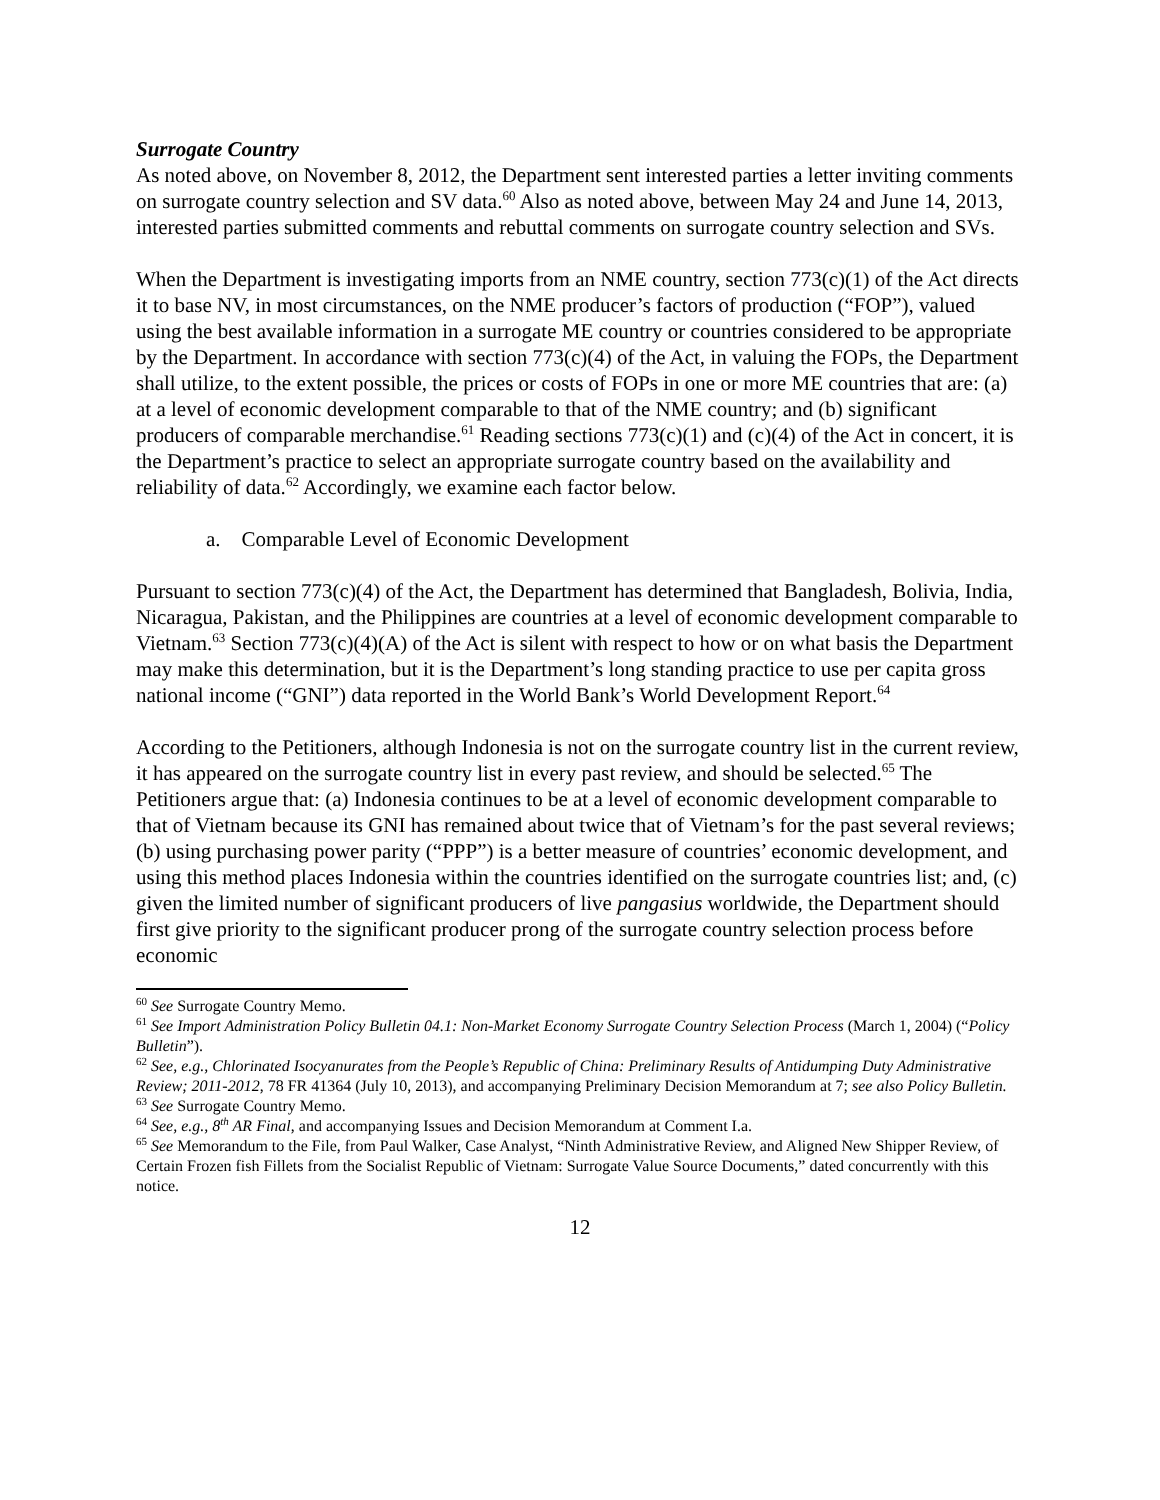Surrogate Country
As noted above, on November 8, 2012, the Department sent interested parties a letter inviting comments on surrogate country selection and SV data.<sup>60</sup> Also as noted above, between May 24 and June 14, 2013, interested parties submitted comments and rebuttal comments on surrogate country selection and SVs.
When the Department is investigating imports from an NME country, section 773(c)(1) of the Act directs it to base NV, in most circumstances, on the NME producer’s factors of production (“FOP”), valued using the best available information in a surrogate ME country or countries considered to be appropriate by the Department. In accordance with section 773(c)(4) of the Act, in valuing the FOPs, the Department shall utilize, to the extent possible, the prices or costs of FOPs in one or more ME countries that are: (a) at a level of economic development comparable to that of the NME country; and (b) significant producers of comparable merchandise.<sup>61</sup> Reading sections 773(c)(1) and (c)(4) of the Act in concert, it is the Department’s practice to select an appropriate surrogate country based on the availability and reliability of data.<sup>62</sup> Accordingly, we examine each factor below.
a. Comparable Level of Economic Development
Pursuant to section 773(c)(4) of the Act, the Department has determined that Bangladesh, Bolivia, India, Nicaragua, Pakistan, and the Philippines are countries at a level of economic development comparable to Vietnam.<sup>63</sup> Section 773(c)(4)(A) of the Act is silent with respect to how or on what basis the Department may make this determination, but it is the Department’s long standing practice to use per capita gross national income (“GNI”) data reported in the World Bank’s World Development Report.<sup>64</sup>
According to the Petitioners, although Indonesia is not on the surrogate country list in the current review, it has appeared on the surrogate country list in every past review, and should be selected.<sup>65</sup> The Petitioners argue that: (a) Indonesia continues to be at a level of economic development comparable to that of Vietnam because its GNI has remained about twice that of Vietnam’s for the past several reviews; (b) using purchasing power parity (“PPP”) is a better measure of countries’ economic development, and using this method places Indonesia within the countries identified on the surrogate countries list; and, (c) given the limited number of significant producers of live pangasius worldwide, the Department should first give priority to the significant producer prong of the surrogate country selection process before economic
<sup>60</sup> See Surrogate Country Memo.
<sup>61</sup> See Import Administration Policy Bulletin 04.1: Non-Market Economy Surrogate Country Selection Process (March 1, 2004) (“Policy Bulletin”).
<sup>62</sup> See, e.g., Chlorinated Isocyanurates from the People’s Republic of China: Preliminary Results of Antidumping Duty Administrative Review; 2011-2012, 78 FR 41364 (July 10, 2013), and accompanying Preliminary Decision Memorandum at 7; see also Policy Bulletin.
<sup>63</sup> See Surrogate Country Memo.
<sup>64</sup> See, e.g., 8<sup>th</sup> AR Final, and accompanying Issues and Decision Memorandum at Comment I.a.
<sup>65</sup> See Memorandum to the File, from Paul Walker, Case Analyst, “Ninth Administrative Review, and Aligned New Shipper Review, of Certain Frozen fish Fillets from the Socialist Republic of Vietnam: Surrogate Value Source Documents,” dated concurrently with this notice.
12